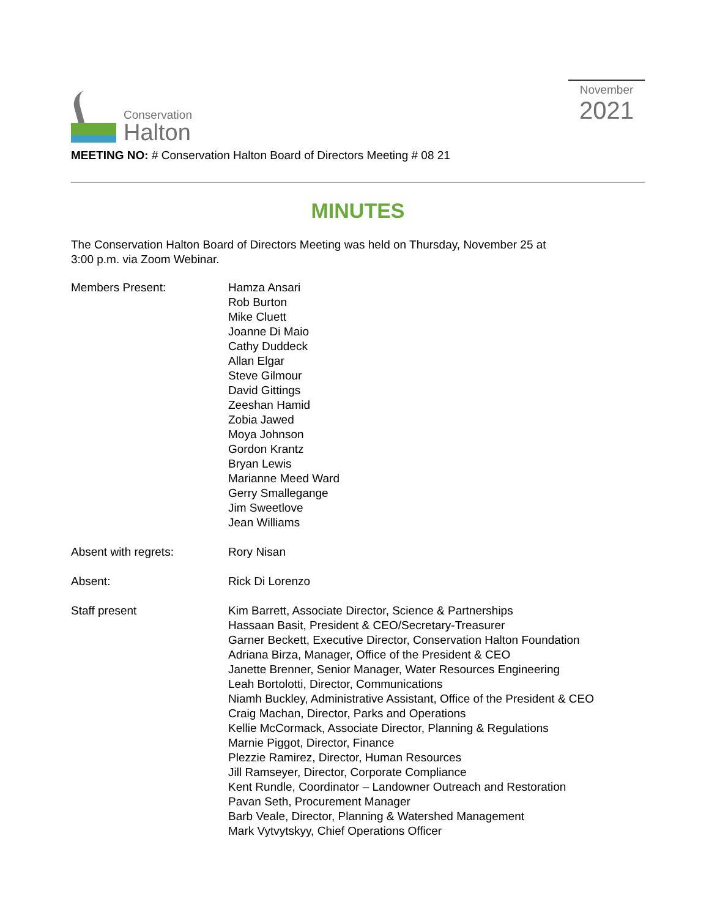Conservation
Halton
November
2021
MEETING NO: # Conservation Halton Board of Directors Meeting # 08 21
MINUTES
The Conservation Halton Board of Directors Meeting was held on Thursday, November 25 at
3:00 p.m. via Zoom Webinar.
Members Present: Hamza Ansari
Rob Burton
Mike Cluett
Joanne Di Maio
Cathy Duddeck
Allan Elgar
Steve Gilmour
David Gittings
Zeeshan Hamid
Zobia Jawed
Moya Johnson
Gordon Krantz
Bryan Lewis
Marianne Meed Ward
Gerry Smallegange
Jim Sweetlove
Jean Williams
Absent with regrets: Rory Nisan
Absent: Rick Di Lorenzo
Staff present Kim Barrett, Associate Director, Science & Partnerships
Hassaan Basit, President & CEO/Secretary-Treasurer
Garner Beckett, Executive Director, Conservation Halton Foundation
Adriana Birza, Manager, Office of the President & CEO
Janette Brenner, Senior Manager, Water Resources Engineering
Leah Bortolotti, Director, Communications
Niamh Buckley, Administrative Assistant, Office of the President & CEO
Craig Machan, Director, Parks and Operations
Kellie McCormack, Associate Director, Planning & Regulations
Marnie Piggot, Director, Finance
Plezzie Ramirez, Director, Human Resources
Jill Ramseyer, Director, Corporate Compliance
Kent Rundle, Coordinator – Landowner Outreach and Restoration
Pavan Seth, Procurement Manager
Barb Veale, Director, Planning & Watershed Management
Mark Vytvytskyy, Chief Operations Officer